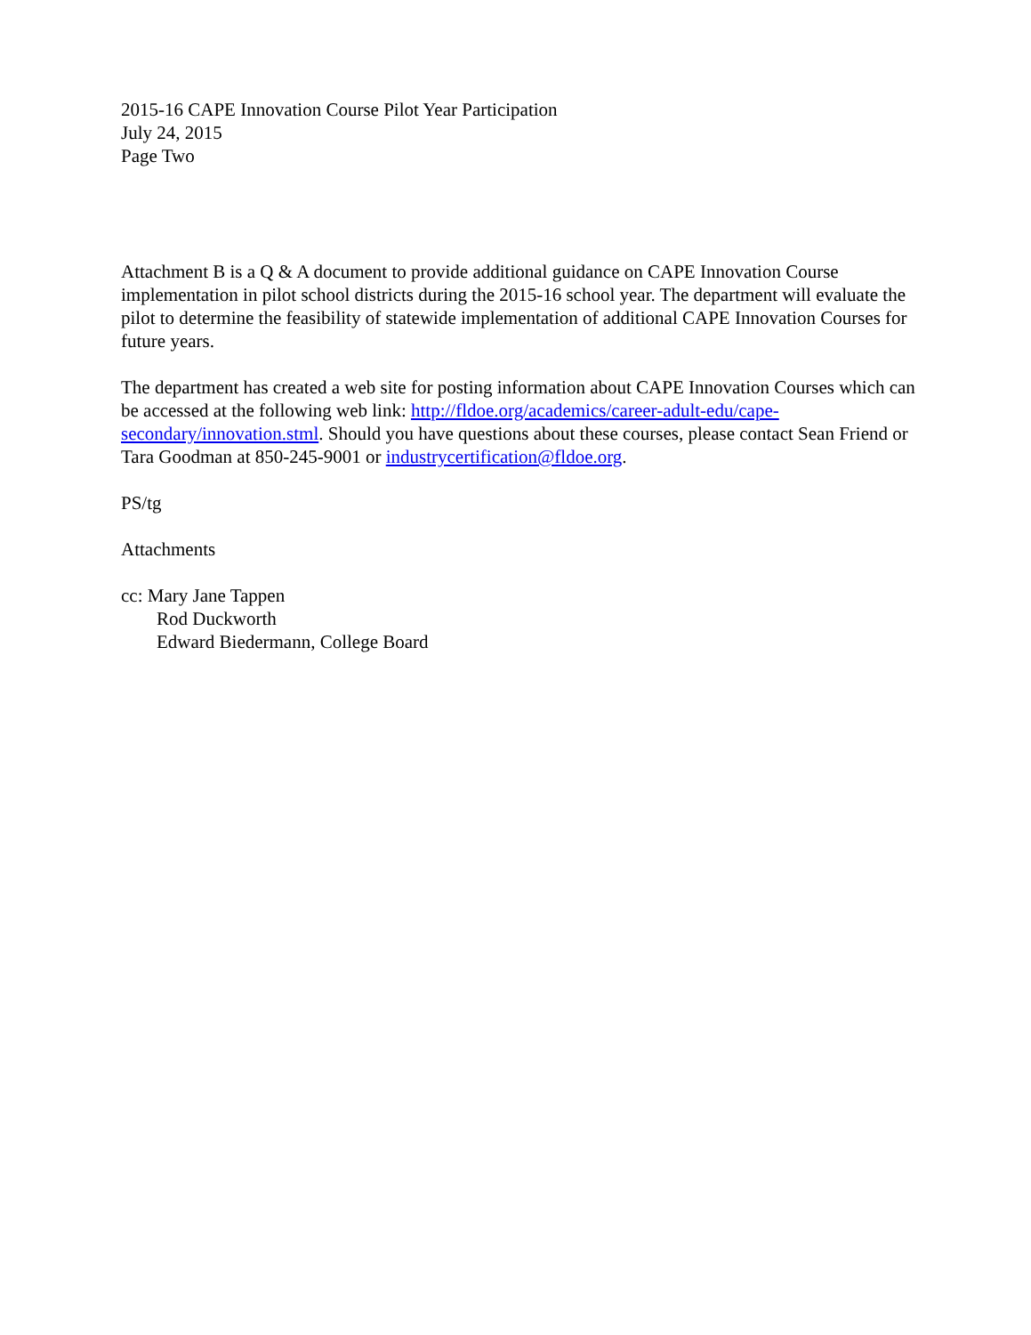2015-16 CAPE Innovation Course Pilot Year Participation
July 24, 2015
Page Two
Attachment B is a Q & A document to provide additional guidance on CAPE Innovation Course implementation in pilot school districts during the 2015-16 school year. The department will evaluate the pilot to determine the feasibility of statewide implementation of additional CAPE Innovation Courses for future years.
The department has created a web site for posting information about CAPE Innovation Courses which can be accessed at the following web link: http://fldoe.org/academics/career-adult-edu/cape-secondary/innovation.stml. Should you have questions about these courses, please contact Sean Friend or Tara Goodman at 850-245-9001 or industrycertification@fldoe.org.
PS/tg
Attachments
cc: Mary Jane Tappen
Rod Duckworth
Edward Biedermann, College Board